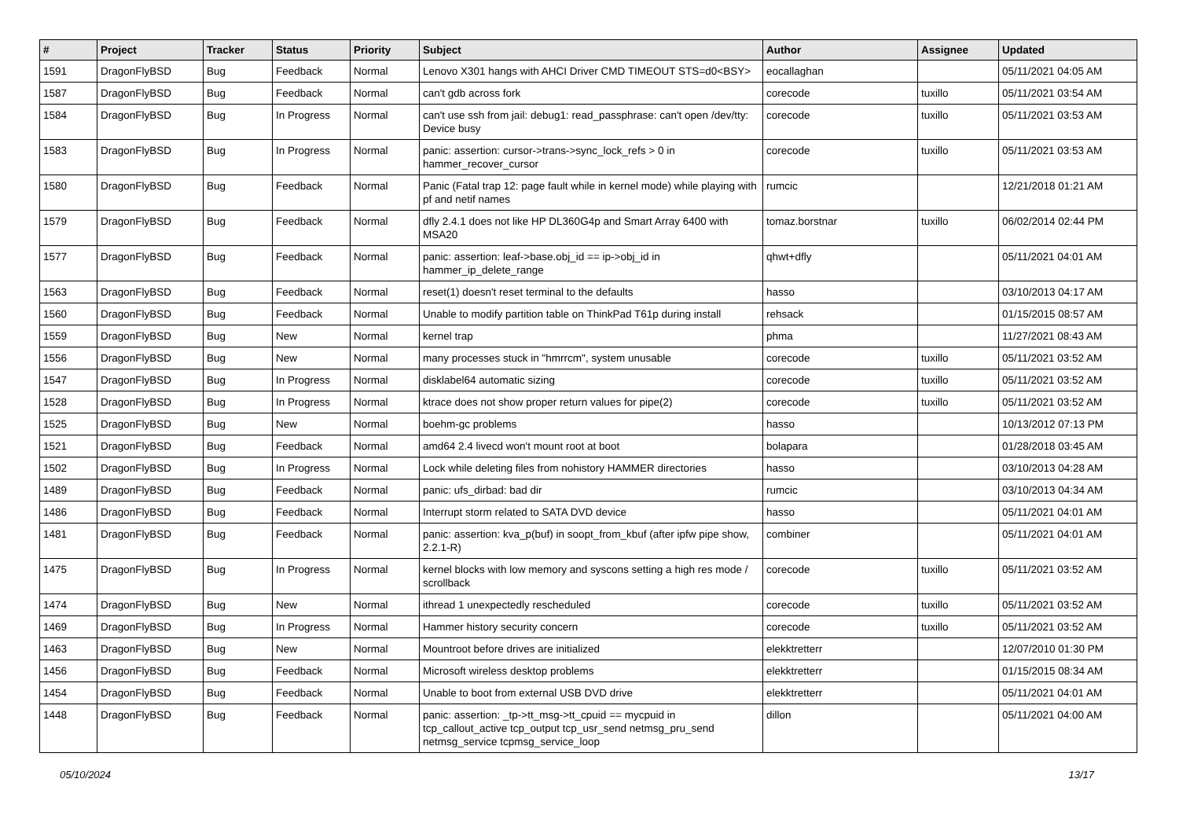| # | Project | Tracker | Status | Priority | Subject | Author | Assignee | Updated |
| --- | --- | --- | --- | --- | --- | --- | --- | --- |
| 1591 | DragonFlyBSD | Bug | Feedback | Normal | Lenovo X301 hangs with AHCI Driver CMD TIMEOUT STS=d0<BSY> | eocallaghan | | 05/11/2021 04:05 AM |
| 1587 | DragonFlyBSD | Bug | Feedback | Normal | can't gdb across fork | corecode | tuxillo | 05/11/2021 03:54 AM |
| 1584 | DragonFlyBSD | Bug | In Progress | Normal | can't use ssh from jail: debug1: read_passphrase: can't open /dev/tty: Device busy | corecode | tuxillo | 05/11/2021 03:53 AM |
| 1583 | DragonFlyBSD | Bug | In Progress | Normal | panic: assertion: cursor->trans->sync_lock_refs > 0 in hammer_recover_cursor | corecode | tuxillo | 05/11/2021 03:53 AM |
| 1580 | DragonFlyBSD | Bug | Feedback | Normal | Panic (Fatal trap 12: page fault while in kernel mode) while playing with pf and netif names | rumcic | | 12/21/2018 01:21 AM |
| 1579 | DragonFlyBSD | Bug | Feedback | Normal | dfly 2.4.1 does not like HP DL360G4p and Smart Array 6400 with MSA20 | tomaz.borstnar | tuxillo | 06/02/2014 02:44 PM |
| 1577 | DragonFlyBSD | Bug | Feedback | Normal | panic: assertion: leaf->base.obj_id == ip->obj_id in hammer_ip_delete_range | qhwt+dfly | | 05/11/2021 04:01 AM |
| 1563 | DragonFlyBSD | Bug | Feedback | Normal | reset(1) doesn't reset terminal to the defaults | hasso | | 03/10/2013 04:17 AM |
| 1560 | DragonFlyBSD | Bug | Feedback | Normal | Unable to modify partition table on ThinkPad T61p during install | rehsack | | 01/15/2015 08:57 AM |
| 1559 | DragonFlyBSD | Bug | New | Normal | kernel trap | phma | | 11/27/2021 08:43 AM |
| 1556 | DragonFlyBSD | Bug | New | Normal | many processes stuck in "hmrrcm", system unusable | corecode | tuxillo | 05/11/2021 03:52 AM |
| 1547 | DragonFlyBSD | Bug | In Progress | Normal | disklabel64 automatic sizing | corecode | tuxillo | 05/11/2021 03:52 AM |
| 1528 | DragonFlyBSD | Bug | In Progress | Normal | ktrace does not show proper return values for pipe(2) | corecode | tuxillo | 05/11/2021 03:52 AM |
| 1525 | DragonFlyBSD | Bug | New | Normal | boehm-gc problems | hasso | | 10/13/2012 07:13 PM |
| 1521 | DragonFlyBSD | Bug | Feedback | Normal | amd64 2.4 livecd won't mount root at boot | bolapara | | 01/28/2018 03:45 AM |
| 1502 | DragonFlyBSD | Bug | In Progress | Normal | Lock while deleting files from nohistory HAMMER directories | hasso | | 03/10/2013 04:28 AM |
| 1489 | DragonFlyBSD | Bug | Feedback | Normal | panic: ufs_dirbad: bad dir | rumcic | | 03/10/2013 04:34 AM |
| 1486 | DragonFlyBSD | Bug | Feedback | Normal | Interrupt storm related to SATA DVD device | hasso | | 05/11/2021 04:01 AM |
| 1481 | DragonFlyBSD | Bug | Feedback | Normal | panic: assertion: kva_p(buf) in soopt_from_kbuf (after ipfw pipe show, 2.2.1-R) | combiner | | 05/11/2021 04:01 AM |
| 1475 | DragonFlyBSD | Bug | In Progress | Normal | kernel blocks with low memory and syscons setting a high res mode / scrollback | corecode | tuxillo | 05/11/2021 03:52 AM |
| 1474 | DragonFlyBSD | Bug | New | Normal | ithread 1 unexpectedly rescheduled | corecode | tuxillo | 05/11/2021 03:52 AM |
| 1469 | DragonFlyBSD | Bug | In Progress | Normal | Hammer history security concern | corecode | tuxillo | 05/11/2021 03:52 AM |
| 1463 | DragonFlyBSD | Bug | New | Normal | Mountroot before drives are initialized | elekktretterr | | 12/07/2010 01:30 PM |
| 1456 | DragonFlyBSD | Bug | Feedback | Normal | Microsoft wireless desktop problems | elekktretterr | | 01/15/2015 08:34 AM |
| 1454 | DragonFlyBSD | Bug | Feedback | Normal | Unable to boot from external USB DVD drive | elekktretterr | | 05/11/2021 04:01 AM |
| 1448 | DragonFlyBSD | Bug | Feedback | Normal | panic: assertion: _tp->tt_msg->tt_cpuid == mycpuid in tcp_callout_active tcp_output tcp_usr_send netmsg_pru_send netmsg_service tcpmsg_service_loop | dillon | | 05/11/2021 04:00 AM |
05/10/2024 13/17